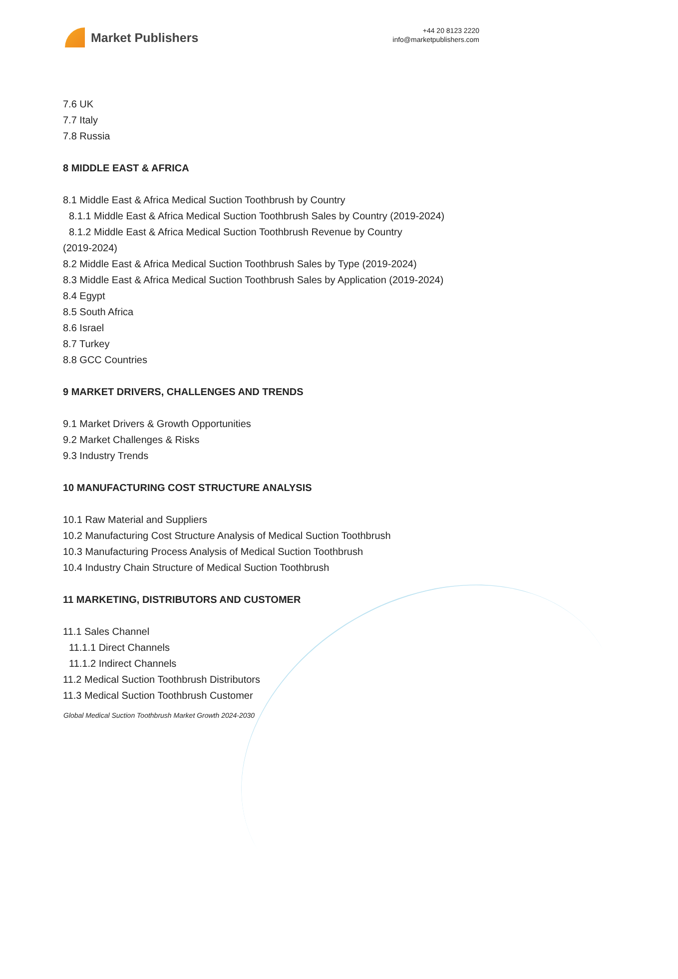Market Publishers
+44 20 8123 2220
info@marketpublishers.com
7.6 UK
7.7 Italy
7.8 Russia
8 MIDDLE EAST & AFRICA
8.1 Middle East & Africa Medical Suction Toothbrush by Country
8.1.1 Middle East & Africa Medical Suction Toothbrush Sales by Country (2019-2024)
8.1.2 Middle East & Africa Medical Suction Toothbrush Revenue by Country
(2019-2024)
8.2 Middle East & Africa Medical Suction Toothbrush Sales by Type (2019-2024)
8.3 Middle East & Africa Medical Suction Toothbrush Sales by Application (2019-2024)
8.4 Egypt
8.5 South Africa
8.6 Israel
8.7 Turkey
8.8 GCC Countries
9 MARKET DRIVERS, CHALLENGES AND TRENDS
9.1 Market Drivers & Growth Opportunities
9.2 Market Challenges & Risks
9.3 Industry Trends
10 MANUFACTURING COST STRUCTURE ANALYSIS
10.1 Raw Material and Suppliers
10.2 Manufacturing Cost Structure Analysis of Medical Suction Toothbrush
10.3 Manufacturing Process Analysis of Medical Suction Toothbrush
10.4 Industry Chain Structure of Medical Suction Toothbrush
11 MARKETING, DISTRIBUTORS AND CUSTOMER
11.1 Sales Channel
11.1.1 Direct Channels
11.1.2 Indirect Channels
11.2 Medical Suction Toothbrush Distributors
11.3 Medical Suction Toothbrush Customer
Global Medical Suction Toothbrush Market Growth 2024-2030